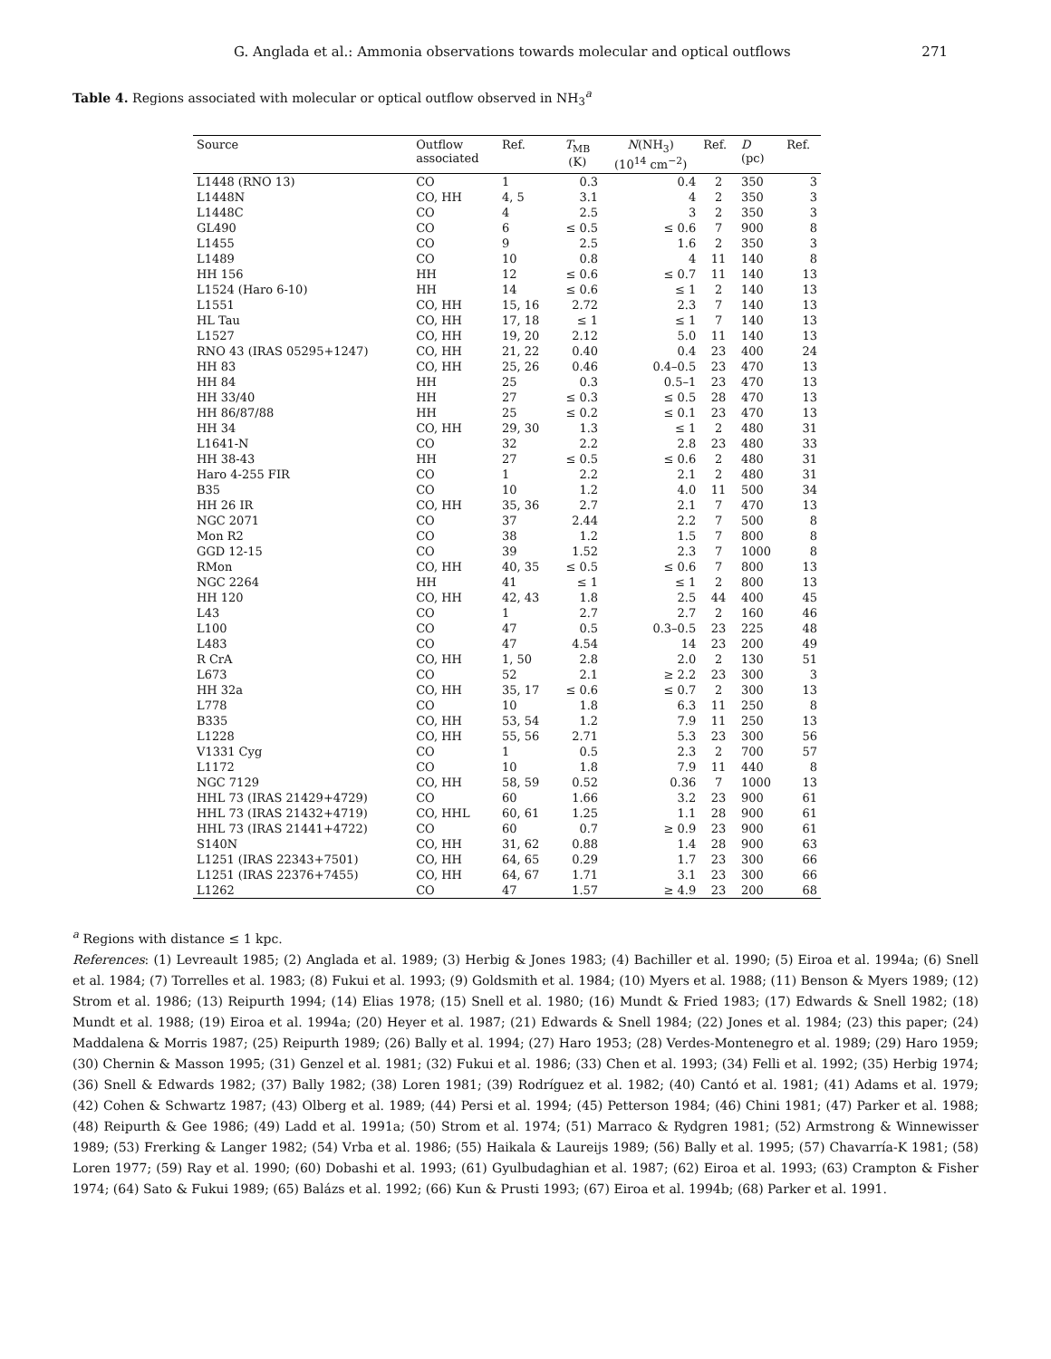G. Anglada et al.: Ammonia observations towards molecular and optical outflows 271
Table 4. Regions associated with molecular or optical outflow observed in NH<sub>3</sub><sup>a</sup>
| Source | Outflow associated | Ref. | T<sub>MB</sub> (K) | N (NH<sub>3</sub>) (10<sup>14</sup> cm<sup>−2</sup>) | Ref. | D (pc) | Ref. |
| --- | --- | --- | --- | --- | --- | --- | --- |
| L1448 (RNO 13) | CO | 1 | 0.3 | 0.4 | 2 | 350 | 3 |
| L1448N | CO, HH | 4, 5 | 3.1 | 4 | 2 | 350 | 3 |
| L1448C | CO | 4 | 2.5 | 3 | 2 | 350 | 3 |
| GL490 | CO | 6 | ≤ 0.5 | ≤ 0.6 | 7 | 900 | 8 |
| L1455 | CO | 9 | 2.5 | 1.6 | 2 | 350 | 3 |
| L1489 | CO | 10 | 0.8 | 4 | 11 | 140 | 8 |
| HH 156 | HH | 12 | ≤ 0.6 | ≤ 0.7 | 11 | 140 | 13 |
| L1524 (Haro 6-10) | HH | 14 | ≤ 0.6 | ≤ 1 | 2 | 140 | 13 |
| L1551 | CO, HH | 15, 16 | 2.72 | 2.3 | 7 | 140 | 13 |
| HL Tau | CO, HH | 17, 18 | ≤ 1 | ≤ 1 | 7 | 140 | 13 |
| L1527 | CO, HH | 19, 20 | 2.12 | 5.0 | 11 | 140 | 13 |
| RNO 43 (IRAS 05295+1247) | CO, HH | 21, 22 | 0.40 | 0.4 | 23 | 400 | 24 |
| HH 83 | CO, HH | 25, 26 | 0.46 | 0.4–0.5 | 23 | 470 | 13 |
| HH 84 | HH | 25 | 0.3 | 0.5–1 | 23 | 470 | 13 |
| HH 33/40 | HH | 27 | ≤ 0.3 | ≤ 0.5 | 28 | 470 | 13 |
| HH 86/87/88 | HH | 25 | ≤ 0.2 | ≤ 0.1 | 23 | 470 | 13 |
| HH 34 | CO, HH | 29, 30 | 1.3 | ≤ 1 | 2 | 480 | 31 |
| L1641-N | CO | 32 | 2.2 | 2.8 | 23 | 480 | 33 |
| HH 38-43 | HH | 27 | ≤ 0.5 | ≤ 0.6 | 2 | 480 | 31 |
| Haro 4-255 FIR | CO | 1 | 2.2 | 2.1 | 2 | 480 | 31 |
| B35 | CO | 10 | 1.2 | 4.0 | 11 | 500 | 34 |
| HH 26 IR | CO, HH | 35, 36 | 2.7 | 2.1 | 7 | 470 | 13 |
| NGC 2071 | CO | 37 | 2.44 | 2.2 | 7 | 500 | 8 |
| Mon R2 | CO | 38 | 1.2 | 1.5 | 7 | 800 | 8 |
| GGD 12-15 | CO | 39 | 1.52 | 2.3 | 7 | 1000 | 8 |
| RMon | CO, HH | 40, 35 | ≤ 0.5 | ≤ 0.6 | 7 | 800 | 13 |
| NGC 2264 | HH | 41 | ≤ 1 | ≤ 1 | 2 | 800 | 13 |
| HH 120 | CO, HH | 42, 43 | 1.8 | 2.5 | 44 | 400 | 45 |
| L43 | CO | 1 | 2.7 | 2.7 | 2 | 160 | 46 |
| L100 | CO | 47 | 0.5 | 0.3–0.5 | 23 | 225 | 48 |
| L483 | CO | 47 | 4.54 | 14 | 23 | 200 | 49 |
| R CrA | CO, HH | 1, 50 | 2.8 | 2.0 | 2 | 130 | 51 |
| L673 | CO | 52 | 2.1 | ≥ 2.2 | 23 | 300 | 3 |
| HH 32a | CO, HH | 35, 17 | ≤ 0.6 | ≤ 0.7 | 2 | 300 | 13 |
| L778 | CO | 10 | 1.8 | 6.3 | 11 | 250 | 8 |
| B335 | CO, HH | 53, 54 | 1.2 | 7.9 | 11 | 250 | 13 |
| L1228 | CO, HH | 55, 56 | 2.71 | 5.3 | 23 | 300 | 56 |
| V1331 Cyg | CO | 1 | 0.5 | 2.3 | 2 | 700 | 57 |
| L1172 | CO | 10 | 1.8 | 7.9 | 11 | 440 | 8 |
| NGC 7129 | CO, HH | 58, 59 | 0.52 | 0.36 | 7 | 1000 | 13 |
| HHL 73 (IRAS 21429+4729) | CO | 60 | 1.66 | 3.2 | 23 | 900 | 61 |
| HHL 73 (IRAS 21432+4719) | CO, HHL | 60, 61 | 1.25 | 1.1 | 28 | 900 | 61 |
| HHL 73 (IRAS 21441+4722) | CO | 60 | 0.7 | ≥ 0.9 | 23 | 900 | 61 |
| S140N | CO, HH | 31, 62 | 0.88 | 1.4 | 28 | 900 | 63 |
| L1251 (IRAS 22343+7501) | CO, HH | 64, 65 | 0.29 | 1.7 | 23 | 300 | 66 |
| L1251 (IRAS 22376+7455) | CO, HH | 64, 67 | 1.71 | 3.1 | 23 | 300 | 66 |
| L1262 | CO | 47 | 1.57 | ≥ 4.9 | 23 | 200 | 68 |
<sup>a</sup> Regions with distance ≤ 1 kpc.
References: (1) Levreault 1985; (2) Anglada et al. 1989; (3) Herbig & Jones 1983; (4) Bachiller et al. 1990; (5) Eiroa et al. 1994a; (6) Snell et al. 1984; (7) Torrelles et al. 1983; (8) Fukui et al. 1993; (9) Goldsmith et al. 1984; (10) Myers et al. 1988; (11) Benson & Myers 1989; (12) Strom et al. 1986; (13) Reipurth 1994; (14) Elias 1978; (15) Snell et al. 1980; (16) Mundt & Fried 1983; (17) Edwards & Snell 1982; (18) Mundt et al. 1988; (19) Eiroa et al. 1994a; (20) Heyer et al. 1987; (21) Edwards & Snell 1984; (22) Jones et al. 1984; (23) this paper; (24) Maddalena & Morris 1987; (25) Reipurth 1989; (26) Bally et al. 1994; (27) Haro 1953; (28) Verdes-Montenegro et al. 1989; (29) Haro 1959; (30) Chernin & Masson 1995; (31) Genzel et al. 1981; (32) Fukui et al. 1986; (33) Chen et al. 1993; (34) Felli et al. 1992; (35) Herbig 1974; (36) Snell & Edwards 1982; (37) Bally 1982; (38) Loren 1981; (39) Rodríguez et al. 1982; (40) Cantó et al. 1981; (41) Adams et al. 1979; (42) Cohen & Schwartz 1987; (43) Olberg et al. 1989; (44) Persi et al. 1994; (45) Petterson 1984; (46) Chini 1981; (47) Parker et al. 1988; (48) Reipurth & Gee 1986; (49) Ladd et al. 1991a; (50) Strom et al. 1974; (51) Marraco & Rydgren 1981; (52) Armstrong & Winnewisser 1989; (53) Frerking & Langer 1982; (54) Vrba et al. 1986; (55) Haikala & Laureijs 1989; (56) Bally et al. 1995; (57) Chavarría-K 1981; (58) Loren 1977; (59) Ray et al. 1990; (60) Dobashi et al. 1993; (61) Gyulbudaghian et al. 1987; (62) Eiroa et al. 1993; (63) Crampton & Fisher 1974; (64) Sato & Fukui 1989; (65) Balázs et al. 1992; (66) Kun & Prusti 1993; (67) Eiroa et al. 1994b; (68) Parker et al. 1991.